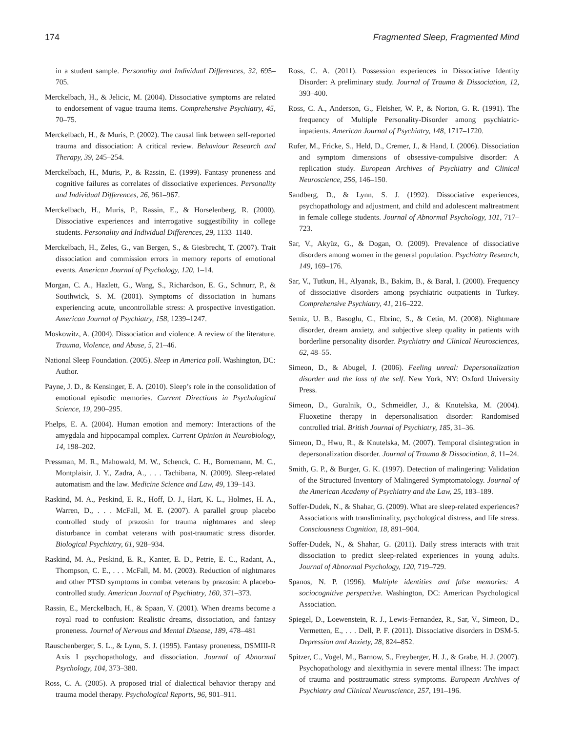174 Fragmented Sleep, Fragmented Mind
in a student sample. Personality and Individual Differences, 32, 695–705.
Merckelbach, H., & Jelicic, M. (2004). Dissociative symptoms are related to endorsement of vague trauma items. Comprehensive Psychiatry, 45, 70–75.
Merckelbach, H., & Muris, P. (2002). The causal link between self-reported trauma and dissociation: A critical review. Behaviour Research and Therapy, 39, 245–254.
Merckelbach, H., Muris, P., & Rassin, E. (1999). Fantasy proneness and cognitive failures as correlates of dissociative experiences. Personality and Individual Differences, 26, 961–967.
Merckelbach, H., Muris, P., Rassin, E., & Horselenberg, R. (2000). Dissociative experiences and interrogative suggestibility in college students. Personality and Individual Differences, 29, 1133–1140.
Merckelbach, H., Zeles, G., van Bergen, S., & Giesbrecht, T. (2007). Trait dissociation and commission errors in memory reports of emotional events. American Journal of Psychology, 120, 1–14.
Morgan, C. A., Hazlett, G., Wang, S., Richardson, E. G., Schnurr, P., & Southwick, S. M. (2001). Symptoms of dissociation in humans experiencing acute, uncontrollable stress: A prospective investigation. American Journal of Psychiatry, 158, 1239–1247.
Moskowitz, A. (2004). Dissociation and violence. A review of the literature. Trauma, Violence, and Abuse, 5, 21–46.
National Sleep Foundation. (2005). Sleep in America poll. Washington, DC: Author.
Payne, J. D., & Kensinger, E. A. (2010). Sleep’s role in the consolidation of emotional episodic memories. Current Directions in Psychological Science, 19, 290–295.
Phelps, E. A. (2004). Human emotion and memory: Interactions of the amygdala and hippocampal complex. Current Opinion in Neurobiology, 14, 198–202.
Pressman, M. R., Mahowald, M. W., Schenck, C. H., Bornemann, M. C., Montplaisir, J. Y., Zadra, A., . . . Tachibana, N. (2009). Sleep-related automatism and the law. Medicine Science and Law, 49, 139–143.
Raskind, M. A., Peskind, E. R., Hoff, D. J., Hart, K. L., Holmes, H. A., Warren, D., . . . McFall, M. E. (2007). A parallel group placebo controlled study of prazosin for trauma nightmares and sleep disturbance in combat veterans with post-traumatic stress disorder. Biological Psychiatry, 61, 928–934.
Raskind, M. A., Peskind, E. R., Kanter, E. D., Petrie, E. C., Radant, A., Thompson, C. E., . . . McFall, M. M. (2003). Reduction of nightmares and other PTSD symptoms in combat veterans by prazosin: A placebo-controlled study. American Journal of Psychiatry, 160, 371–373.
Rassin, E., Merckelbach, H., & Spaan, V. (2001). When dreams become a royal road to confusion: Realistic dreams, dissociation, and fantasy proneness. Journal of Nervous and Mental Disease, 189, 478–481
Rauschenberger, S. L., & Lynn, S. J. (1995). Fantasy proneness, DSMIII-R Axis I psychopathology, and dissociation. Journal of Abnormal Psychology, 104, 373–380.
Ross, C. A. (2005). A proposed trial of dialectical behavior therapy and trauma model therapy. Psychological Reports, 96, 901–911.
Ross, C. A. (2011). Possession experiences in Dissociative Identity Disorder: A preliminary study. Journal of Trauma & Dissociation, 12, 393–400.
Ross, C. A., Anderson, G., Fleisher, W. P., & Norton, G. R. (1991). The frequency of Multiple Personality-Disorder among psychiatric-inpatients. American Journal of Psychiatry, 148, 1717–1720.
Rufer, M., Fricke, S., Held, D., Cremer, J., & Hand, I. (2006). Dissociation and symptom dimensions of obsessive-compulsive disorder: A replication study. European Archives of Psychiatry and Clinical Neuroscience, 256, 146–150.
Sandberg, D., & Lynn, S. J. (1992). Dissociative experiences, psychopathology and adjustment, and child and adolescent maltreatment in female college students. Journal of Abnormal Psychology, 101, 717–723.
Sar, V., Akyüz, G., & Dogan, O. (2009). Prevalence of dissociative disorders among women in the general population. Psychiatry Research, 149, 169–176.
Sar, V., Tutkun, H., Alyanak, B., Bakim, B., & Baral, I. (2000). Frequency of dissociative disorders among psychiatric outpatients in Turkey. Comprehensive Psychiatry, 41, 216–222.
Semiz, U. B., Basoglu, C., Ebrinc, S., & Cetin, M. (2008). Nightmare disorder, dream anxiety, and subjective sleep quality in patients with borderline personality disorder. Psychiatry and Clinical Neurosciences, 62, 48–55.
Simeon, D., & Abugel, J. (2006). Feeling unreal: Depersonalization disorder and the loss of the self. New York, NY: Oxford University Press.
Simeon, D., Guralnik, O., Schmeidler, J., & Knutelska, M. (2004). Fluoxetine therapy in depersonalisation disorder: Randomised controlled trial. British Journal of Psychiatry, 185, 31–36.
Simeon, D., Hwu, R., & Knutelska, M. (2007). Temporal disintegration in depersonalization disorder. Journal of Trauma & Dissociation, 8, 11–24.
Smith, G. P., & Burger, G. K. (1997). Detection of malingering: Validation of the Structured Inventory of Malingered Symptomatology. Journal of the American Academy of Psychiatry and the Law, 25, 183–189.
Soffer-Dudek, N., & Shahar, G. (2009). What are sleep-related experiences? Associations with transliminality, psychological distress, and life stress. Consciousness Cognition, 18, 891–904.
Soffer-Dudek, N., & Shahar, G. (2011). Daily stress interacts with trait dissociation to predict sleep-related experiences in young adults. Journal of Abnormal Psychology, 120, 719–729.
Spanos, N. P. (1996). Multiple identities and false memories: A sociocognitive perspective. Washington, DC: American Psychological Association.
Spiegel, D., Loewenstein, R. J., Lewis-Fernandez, R., Sar, V., Simeon, D., Vermetten, E., . . . Dell, P. F. (2011). Dissociative disorders in DSM-5. Depression and Anxiety, 28, 824–852.
Spitzer, C., Vogel, M., Barnow, S., Freyberger, H. J., & Grabe, H. J. (2007). Psychopathology and alexithymia in severe mental illness: The impact of trauma and posttraumatic stress symptoms. European Archives of Psychiatry and Clinical Neuroscience, 257, 191–196.